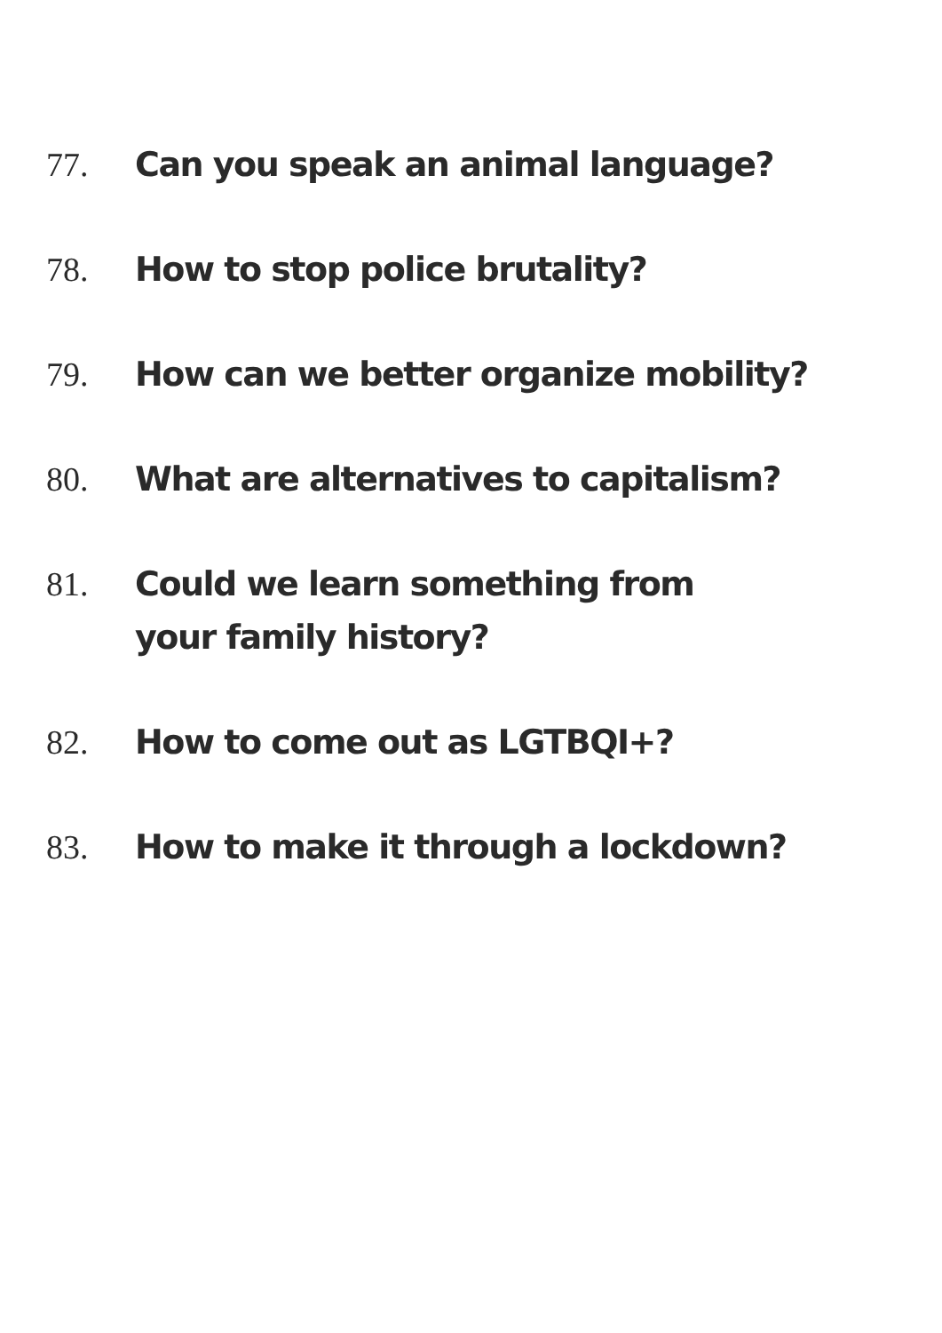77. Can you speak an animal language?
78. How to stop police brutality?
79. How can we better organize mobility?
80. What are alternatives to capitalism?
81. Could we learn something from
your family history?
82. How to come out as LGTBQI+?
83. How to make it through a lockdown?